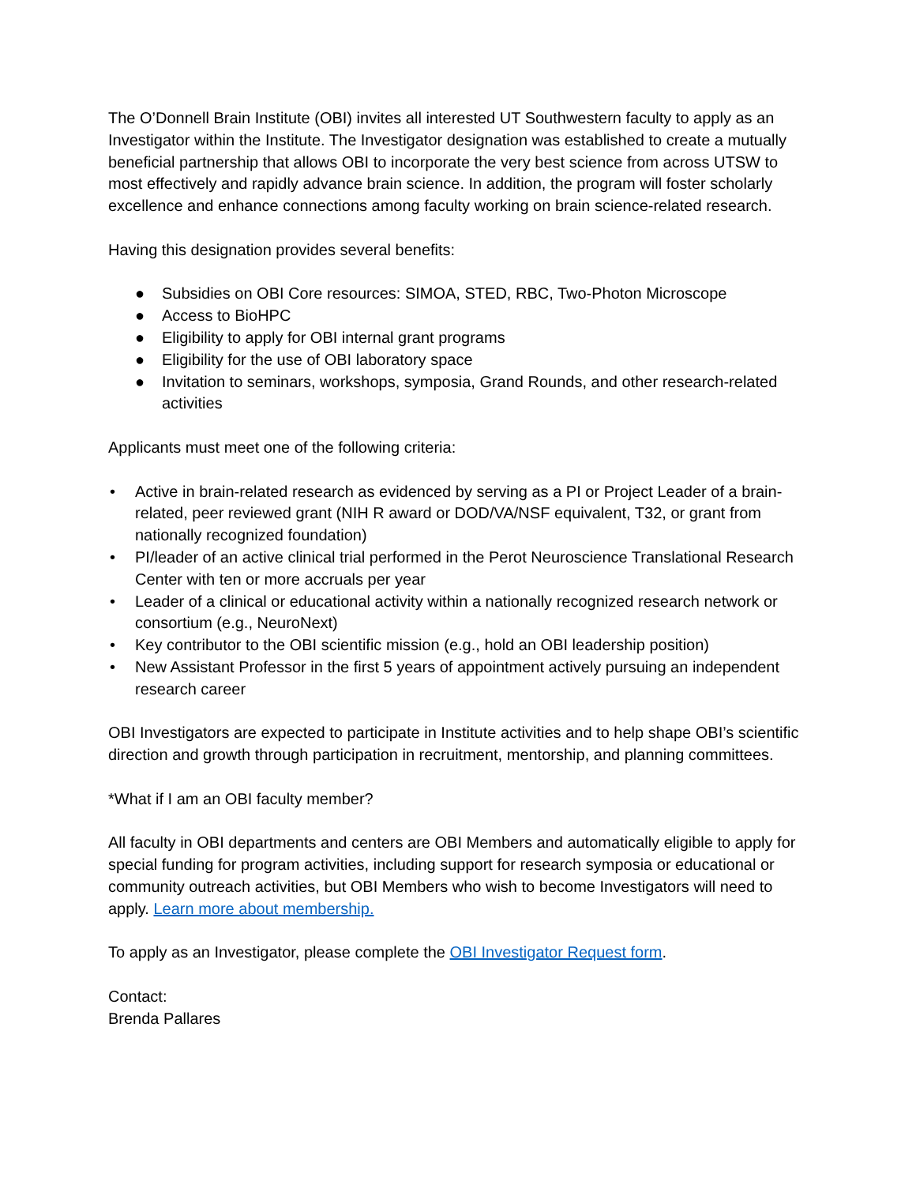The O’Donnell Brain Institute (OBI) invites all interested UT Southwestern faculty to apply as an Investigator within the Institute. The Investigator designation was established to create a mutually beneficial partnership that allows OBI to incorporate the very best science from across UTSW to most effectively and rapidly advance brain science. In addition, the program will foster scholarly excellence and enhance connections among faculty working on brain science-related research.
Having this designation provides several benefits:
● Subsidies on OBI Core resources: SIMOA, STED, RBC, Two-Photon Microscope
● Access to BioHPC
● Eligibility to apply for OBI internal grant programs
● Eligibility for the use of OBI laboratory space
● Invitation to seminars, workshops, symposia, Grand Rounds, and other research-related activities
Applicants must meet one of the following criteria:
• Active in brain-related research as evidenced by serving as a PI or Project Leader of a brain-related, peer reviewed grant (NIH R award or DOD/VA/NSF equivalent, T32, or grant from nationally recognized foundation)
• PI/leader of an active clinical trial performed in the Perot Neuroscience Translational Research Center with ten or more accruals per year
• Leader of a clinical or educational activity within a nationally recognized research network or consortium (e.g., NeuroNext)
• Key contributor to the OBI scientific mission (e.g., hold an OBI leadership position)
• New Assistant Professor in the first 5 years of appointment actively pursuing an independent research career
OBI Investigators are expected to participate in Institute activities and to help shape OBI’s scientific direction and growth through participation in recruitment, mentorship, and planning committees.
*What if I am an OBI faculty member?
All faculty in OBI departments and centers are OBI Members and automatically eligible to apply for special funding for program activities, including support for research symposia or educational or community outreach activities, but OBI Members who wish to become Investigators will need to apply. Learn more about membership.
To apply as an Investigator, please complete the OBI Investigator Request form.
Contact:
Brenda Pallares